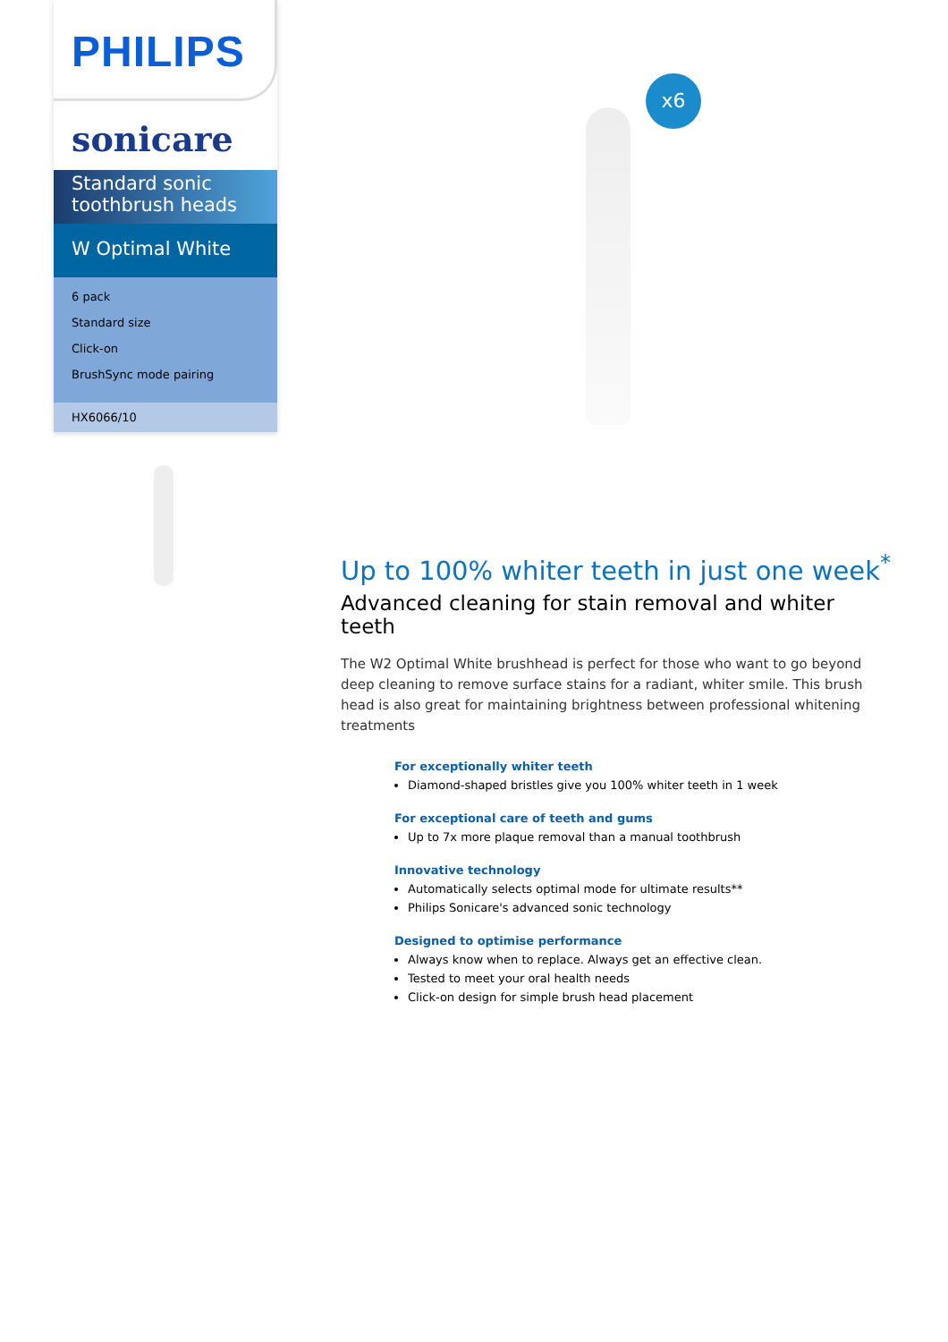PHILIPS
sonicare
Standard sonic toothbrush heads
W Optimal White
6 pack
Standard size
Click-on
BrushSync mode pairing
HX6066/10
x6
Up to 100% whiter teeth in just one week<sup>*</sup>
Advanced cleaning for stain removal and whiter teeth
The W2 Optimal White brushhead is perfect for those who want to go beyond deep cleaning to remove surface stains for a radiant, whiter smile. This brush head is also great for maintaining brightness between professional whitening treatments
For exceptionally whiter teeth
Diamond-shaped bristles give you 100% whiter teeth in 1 week
For exceptional care of teeth and gums
Up to 7x more plaque removal than a manual toothbrush
Innovative technology
Automatically selects optimal mode for ultimate results**
Philips Sonicare's advanced sonic technology
Designed to optimise performance
Always know when to replace. Always get an effective clean.
Tested to meet your oral health needs
Click-on design for simple brush head placement